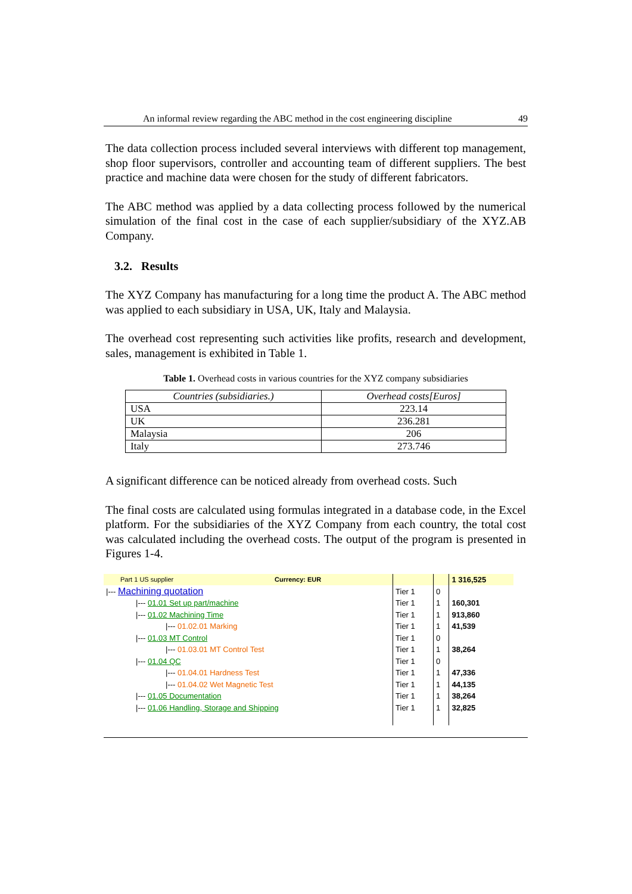An informal review regarding the ABC method in the cost engineering discipline 49
The data collection process included several interviews with different top management, shop floor supervisors, controller and accounting team of different suppliers. The best practice and machine data were chosen for the study of different fabricators.
The ABC method was applied by a data collecting process followed by the numerical simulation of the final cost in the case of each supplier/subsidiary of the XYZ.AB Company.
3.2. Results
The XYZ Company has manufacturing for a long time the product A. The ABC method was applied to each subsidiary in USA, UK, Italy and Malaysia.
The overhead cost representing such activities like profits, research and development, sales, management is exhibited in Table 1.
Table 1. Overhead costs in various countries for the XYZ company subsidiaries
| Countries (subsidiaries.) | Overhead costs[Euros] |
| --- | --- |
| USA | 223.14 |
| UK | 236.281 |
| Malaysia | 206 |
| Italy | 273.746 |
A significant difference can be noticed already from overhead costs. Such
The final costs are calculated using formulas integrated in a database code, in the Excel platform. For the subsidiaries of the XYZ Company from each country, the total cost was calculated including the overhead costs. The output of the program is presented in Figures 1-4.
| Part 1 US supplier | Currency: EUR | | | 1 316,525 |
| /--- Machining quotation | | Tier 1 | 0 | |
| /--- 01.01 Set up part/machine | | Tier 1 | 1 | 160,301 |
| /--- 01.02 Machining Time | | Tier 1 | 1 | 913,860 |
| /--- 01.02.01 Marking | | Tier 1 | 1 | 41,539 |
| /--- 01.03 MT Control | | Tier 1 | 0 | |
| /--- 01.03.01 MT Control Test | | Tier 1 | 1 | 38,264 |
| /--- 01.04 QC | | Tier 1 | 0 | |
| /--- 01.04.01 Hardness Test | | Tier 1 | 1 | 47,336 |
| /--- 01.04.02 Wet Magnetic Test | | Tier 1 | 1 | 44,135 |
| /--- 01.05 Documentation | | Tier 1 | 1 | 38,264 |
| /--- 01.06 Handling, Storage and Shipping | | Tier 1 | 1 | 32,825 |